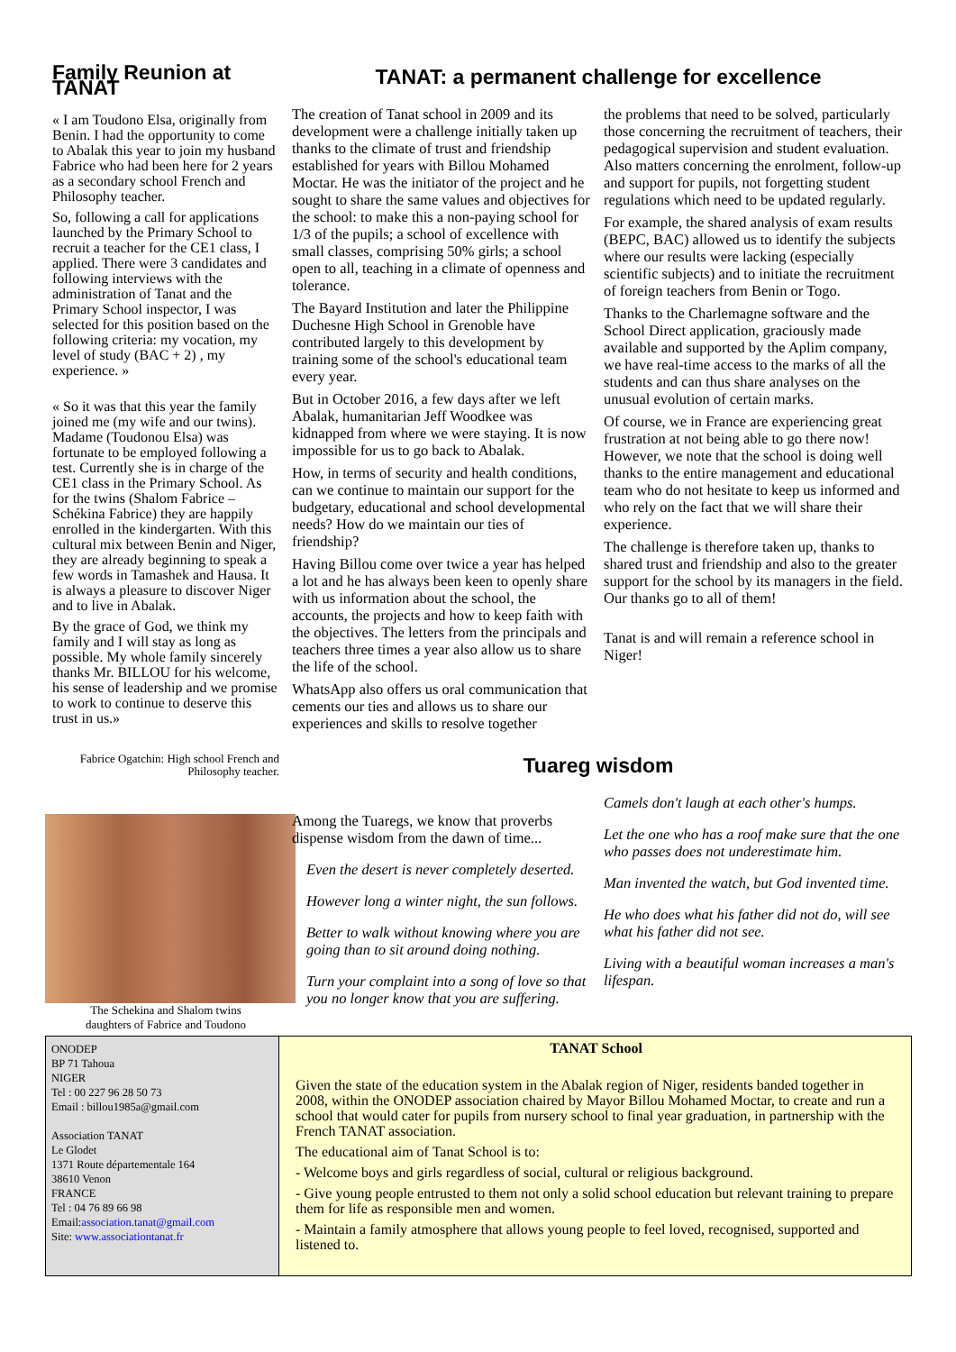Family Reunion at TANAT
« I am Toudono Elsa, originally from Benin. I had the opportunity to come to Abalak this year to join my husband Fabrice who had been here for 2 years as a secondary school French and Philosophy teacher.
So, following a call for applications launched by the Primary School to recruit a teacher for the CE1 class, I applied. There were 3 candidates and following interviews with the administration of Tanat and the Primary School inspector, I was selected for this position based on the following criteria: my vocation, my level of study (BAC + 2) , my experience. »
« So it was that this year the family joined me (my wife and our twins). Madame (Toudonou Elsa) was fortunate to be employed following a test. Currently she is in charge of the CE1 class in the Primary School. As for the twins (Shalom Fabrice – Schékina Fabrice) they are happily enrolled in the kindergarten. With this cultural mix between Benin and Niger, they are already beginning to speak a few words in Tamashek and Hausa. It is always a pleasure to discover Niger and to live in Abalak.
By the grace of God, we think my family and I will stay as long as possible. My whole family sincerely thanks Mr. BILLOU for his welcome, his sense of leadership and we promise to work to continue to deserve this trust in us.»
Fabrice Ogatchin: High school French and Philosophy teacher.
The Schekina and Shalom twins
daughters of Fabrice and Toudono
TANAT: a permanent challenge for excellence
The creation of Tanat school in 2009 and its development were a challenge initially taken up thanks to the climate of trust and friendship established for years with Billou Mohamed Moctar. He was the initiator of the project and he sought to share the same values and objectives for the school: to make this a non-paying school for 1/3 of the pupils; a school of excellence with small classes, comprising 50% girls; a school open to all, teaching in a climate of openness and tolerance.
The Bayard Institution and later the Philippine Duchesne High School in Grenoble have contributed largely to this development by training some of the school's educational team every year.
But in October 2016, a few days after we left Abalak, humanitarian Jeff Woodkee was kidnapped from where we were staying. It is now impossible for us to go back to Abalak.
How, in terms of security and health conditions, can we continue to maintain our support for the budgetary, educational and school developmental needs? How do we maintain our ties of friendship?
Having Billou come over twice a year has helped a lot and he has always been keen to openly share with us information about the school, the accounts, the projects and how to keep faith with the objectives. The letters from the principals and teachers three times a year also allow us to share the life of the school.
WhatsApp also offers us oral communication that cements our ties and allows us to share our experiences and skills to resolve together
the problems that need to be solved, particularly those concerning the recruitment of teachers, their pedagogical supervision and student evaluation. Also matters concerning the enrolment, follow-up and support for pupils, not forgetting student regulations which need to be updated regularly.
For example, the shared analysis of exam results (BEPC, BAC) allowed us to identify the subjects where our results were lacking (especially scientific subjects) and to initiate the recruitment of foreign teachers from Benin or Togo.
Thanks to the Charlemagne software and the School Direct application, graciously made available and supported by the Aplim company, we have real-time access to the marks of all the students and can thus share analyses on the unusual evolution of certain marks.
Of course, we in France are experiencing great frustration at not being able to go there now! However, we note that the school is doing well thanks to the entire management and educational team who do not hesitate to keep us informed and who rely on the fact that we will share their experience.
The challenge is therefore taken up, thanks to shared trust and friendship and also to the greater support for the school by its managers in the field. Our thanks go to all of them!
Tanat is and will remain a reference school in Niger!
Tuareg wisdom
Among the Tuaregs, we know that proverbs dispense wisdom from the dawn of time...
Even the desert is never completely deserted.
However long a winter night, the sun follows.
Better to walk without knowing where you are going than to sit around doing nothing.
Turn your complaint into a song of love so that you no longer know that you are suffering.
Camels don't laugh at each other's humps.
Let the one who has a roof make sure that the one who passes does not underestimate him.
Man invented the watch, but God invented time.
He who does what his father did not do, will see what his father did not see.
Living with a beautiful woman increases a man's lifespan.
ONODEP
BP 71 Tahoua
NIGER
Tel : 00 227 96 28 50 73
Email : billou1985a@gmail.com
Association TANAT
Le Glodet
1371 Route départementale 164
38610 Venon
FRANCE
Tel : 04 76 89 66 98
Email:association.tanat@gmail.com
Site: www.associationtanat.fr
TANAT School
Given the state of the education system in the Abalak region of Niger, residents banded together in 2008, within the ONODEP association chaired by Mayor Billou Mohamed Moctar, to create and run a school that would cater for pupils from nursery school to final year graduation, in partnership with the French TANAT association.
The educational aim of Tanat School is to:
- Welcome boys and girls regardless of social, cultural or religious background.
- Give young people entrusted to them not only a solid school education but relevant training to prepare them for life as responsible men and women.
- Maintain a family atmosphere that allows young people to feel loved, recognised, supported and listened to.